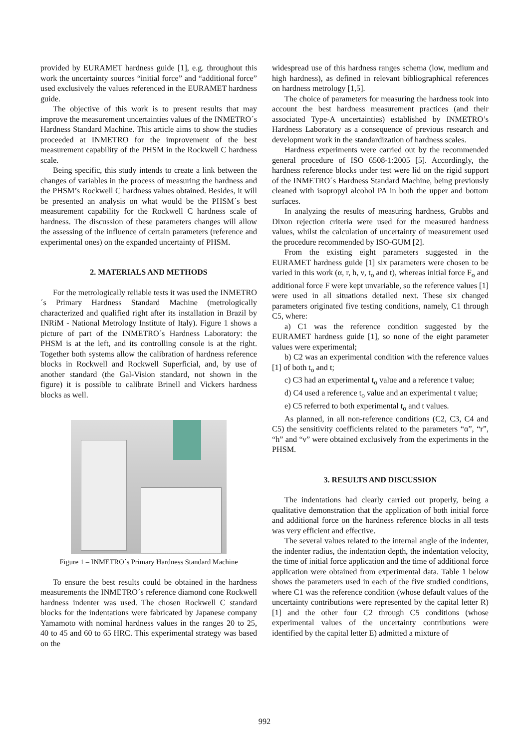provided by EURAMET hardness guide [1], e.g. throughout this work the uncertainty sources “initial force” and “additional force” used exclusively the values referenced in the EURAMET hardness guide.
The objective of this work is to present results that may improve the measurement uncertainties values of the INMETRO´s Hardness Standard Machine. This article aims to show the studies proceeded at INMETRO for the improvement of the best measurement capability of the PHSM in the Rockwell C hardness scale.
Being specific, this study intends to create a link between the changes of variables in the process of measuring the hardness and the PHSM’s Rockwell C hardness values obtained. Besides, it will be presented an analysis on what would be the PHSM´s best measurement capability for the Rockwell C hardness scale of hardness. The discussion of these parameters changes will allow the assessing of the influence of certain parameters (reference and experimental ones) on the expanded uncertainty of PHSM.
2. MATERIALS AND METHODS
For the metrologically reliable tests it was used the INMETRO´s Primary Hardness Standard Machine (metrologically characterized and qualified right after its installation in Brazil by INRiM - National Metrology Institute of Italy). Figure 1 shows a picture of part of the INMETRO´s Hardness Laboratory: the PHSM is at the left, and its controlling console is at the right. Together both systems allow the calibration of hardness reference blocks in Rockwell and Rockwell Superficial, and, by use of another standard (the Gal-Vision standard, not shown in the figure) it is possible to calibrate Brinell and Vickers hardness blocks as well.
Figure 1 – INMETRO´s Primary Hardness Standard Machine
To ensure the best results could be obtained in the hardness measurements the INMETRO´s reference diamond cone Rockwell hardness indenter was used. The chosen Rockwell C standard blocks for the indentations were fabricated by Japanese company Yamamoto with nominal hardness values in the ranges 20 to 25, 40 to 45 and 60 to 65 HRC. This experimental strategy was based on the
widespread use of this hardness ranges schema (low, medium and high hardness), as defined in relevant bibliographical references on hardness metrology [1,5].
The choice of parameters for measuring the hardness took into account the best hardness measurement practices (and their associated Type-A uncertainties) established by INMETRO’s Hardness Laboratory as a consequence of previous research and development work in the standardization of hardness scales.
Hardness experiments were carried out by the recommended general procedure of ISO 6508-1:2005 [5]. Accordingly, the hardness reference blocks under test were lid on the rigid support of the INMETRO´s Hardness Standard Machine, being previously cleaned with isopropyl alcohol PA in both the upper and bottom surfaces.
In analyzing the results of measuring hardness, Grubbs and Dixon rejection criteria were used for the measured hardness values, whilst the calculation of uncertainty of measurement used the procedure recommended by ISO-GUM [2].
From the existing eight parameters suggested in the EURAMET hardness guide [1] six parameters were chosen to be varied in this work (α, r, h, ν, t<sub>o</sub> and t), whereas initial force F<sub>o</sub> and additional force F were kept unvariable, so the reference values [1] were used in all situations detailed next. These six changed parameters originated five testing conditions, namely, C1 through C5, where:
a) C1 was the reference condition suggested by the EURAMET hardness guide [1], so none of the eight parameter values were experimental;
b) C2 was an experimental condition with the reference values [1] of both t<sub>o</sub> and t;
c) C3 had an experimental t<sub>o</sub> value and a reference t value;
d) C4 used a reference t<sub>o</sub> value and an experimental t value;
e) C5 referred to both experimental t<sub>o</sub> and t values.
As planned, in all non-reference conditions (C2, C3, C4 and C5) the sensitivity coefficients related to the parameters “α”, “r”, “h” and “ν” were obtained exclusively from the experiments in the PHSM.
3. RESULTS AND DISCUSSION
The indentations had clearly carried out properly, being a qualitative demonstration that the application of both initial force and additional force on the hardness reference blocks in all tests was very efficient and effective.
The several values related to the internal angle of the indenter, the indenter radius, the indentation depth, the indentation velocity, the time of initial force application and the time of additional force application were obtained from experimental data. Table 1 below shows the parameters used in each of the five studied conditions, where C1 was the reference condition (whose default values of the uncertainty contributions were represented by the capital letter R) [1] and the other four C2 through C5 conditions (whose experimental values of the uncertainty contributions were identified by the capital letter E) admitted a mixture of
992